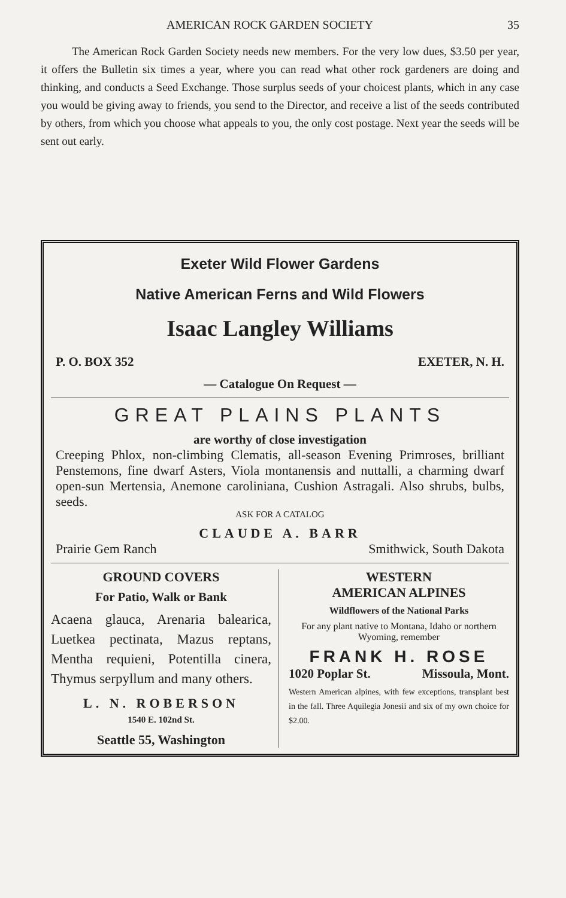AMERICAN ROCK GARDEN SOCIETY 35
The American Rock Garden Society needs new members. For the very low dues, $3.50 per year, it offers the Bulletin six times a year, where you can read what other rock gardeners are doing and thinking, and conducts a Seed Exchange. Those surplus seeds of your choicest plants, which in any case you would be giving away to friends, you send to the Director, and receive a list of the seeds contributed by others, from which you choose what appeals to you, the only cost postage. Next year the seeds will be sent out early.
Exeter Wild Flower Gardens
Native American Ferns and Wild Flowers
Isaac Langley Williams
P. O. BOX 352 EXETER, N. H.
— Catalogue On Request —
GREAT PLAINS PLANTS
are worthy of close investigation
Creeping Phlox, non-climbing Clematis, all-season Evening Primroses, brilliant Penstemons, fine dwarf Asters, Viola montanensis and nuttalli, a charming dwarf open-sun Mertensia, Anemone caroliniana, Cushion Astragali. Also shrubs, bulbs, seeds.
ASK FOR A CATALOG
CLAUDE A. BARR
Prairie Gem Ranch Smithwick, South Dakota
GROUND COVERS
For Patio, Walk or Bank
Acaena glauca, Arenaria balearica, Luetkea pectinata, Mazus reptans, Mentha requieni, Potentilla cinera, Thymus serpyllum and many others.
L. N. ROBERSON
1540 E. 102nd St.
Seattle 55, Washington
WESTERN
AMERICAN ALPINES
Wildflowers of the National Parks
For any plant native to Montana, Idaho or northern Wyoming, remember
FRANK H. ROSE
1020 Poplar St. Missoula, Mont.
Western American alpines, with few exceptions, transplant best in the fall. Three Aquilegia Jonesii and six of my own choice for $2.00.